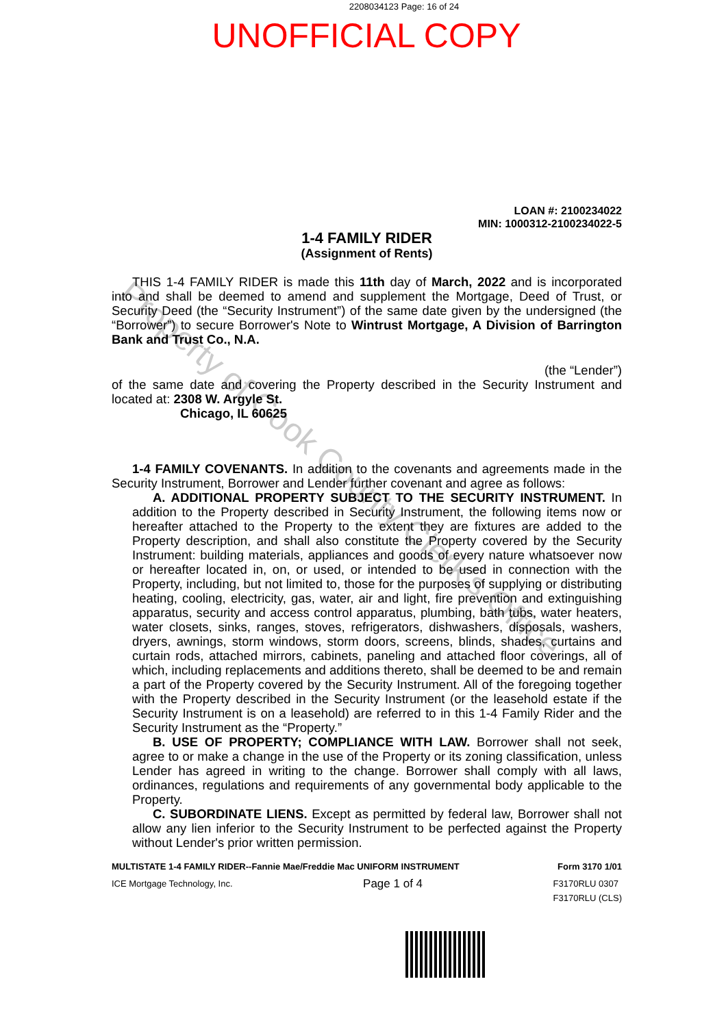2208034123 Page: 16 of 24
UNOFFICIAL COPY
Property of Cook County Clerk's Office
LOAN #: 2100234022
MIN: 1000312-2100234022-5
1-4 FAMILY RIDER
(Assignment of Rents)
THIS 1-4 FAMILY RIDER is made this 11th day of March, 2022 and is incorporated into and shall be deemed to amend and supplement the Mortgage, Deed of Trust, or Security Deed (the “Security Instrument”) of the same date given by the undersigned (the “Borrower”) to secure Borrower's Note to Wintrust Mortgage, A Division of Barrington Bank and Trust Co., N.A.
(the “Lender”)
of the same date and covering the Property described in the Security Instrument and located at: 2308 W. Argyle St.
Chicago, IL 60625
1-4 FAMILY COVENANTS. In addition to the covenants and agreements made in the Security Instrument, Borrower and Lender further covenant and agree as follows:
A. ADDITIONAL PROPERTY SUBJECT TO THE SECURITY INSTRUMENT. In addition to the Property described in Security Instrument, the following items now or hereafter attached to the Property to the extent they are fixtures are added to the Property description, and shall also constitute the Property covered by the Security Instrument: building materials, appliances and goods of every nature whatsoever now or hereafter located in, on, or used, or intended to be used in connection with the Property, including, but not limited to, those for the purposes of supplying or distributing heating, cooling, electricity, gas, water, air and light, fire prevention and extinguishing apparatus, security and access control apparatus, plumbing, bath tubs, water heaters, water closets, sinks, ranges, stoves, refrigerators, dishwashers, disposals, washers, dryers, awnings, storm windows, storm doors, screens, blinds, shades, curtains and curtain rods, attached mirrors, cabinets, paneling and attached floor coverings, all of which, including replacements and additions thereto, shall be deemed to be and remain a part of the Property covered by the Security Instrument. All of the foregoing together with the Property described in the Security Instrument (or the leasehold estate if the Security Instrument is on a leasehold) are referred to in this 1-4 Family Rider and the Security Instrument as the “Property.”
B. USE OF PROPERTY; COMPLIANCE WITH LAW. Borrower shall not seek, agree to or make a change in the use of the Property or its zoning classification, unless Lender has agreed in writing to the change. Borrower shall comply with all laws, ordinances, regulations and requirements of any governmental body applicable to the Property.
C. SUBORDINATE LIENS. Except as permitted by federal law, Borrower shall not allow any lien inferior to the Security Instrument to be perfected against the Property without Lender's prior written permission.
MULTISTATE 1-4 FAMILY RIDER--Fannie Mae/Freddie Mac UNIFORM INSTRUMENT Form 3170 1/01
ICE Mortgage Technology, Inc. Page 1 of 4 F3170RLU 0307
F3170RLU (CLS)